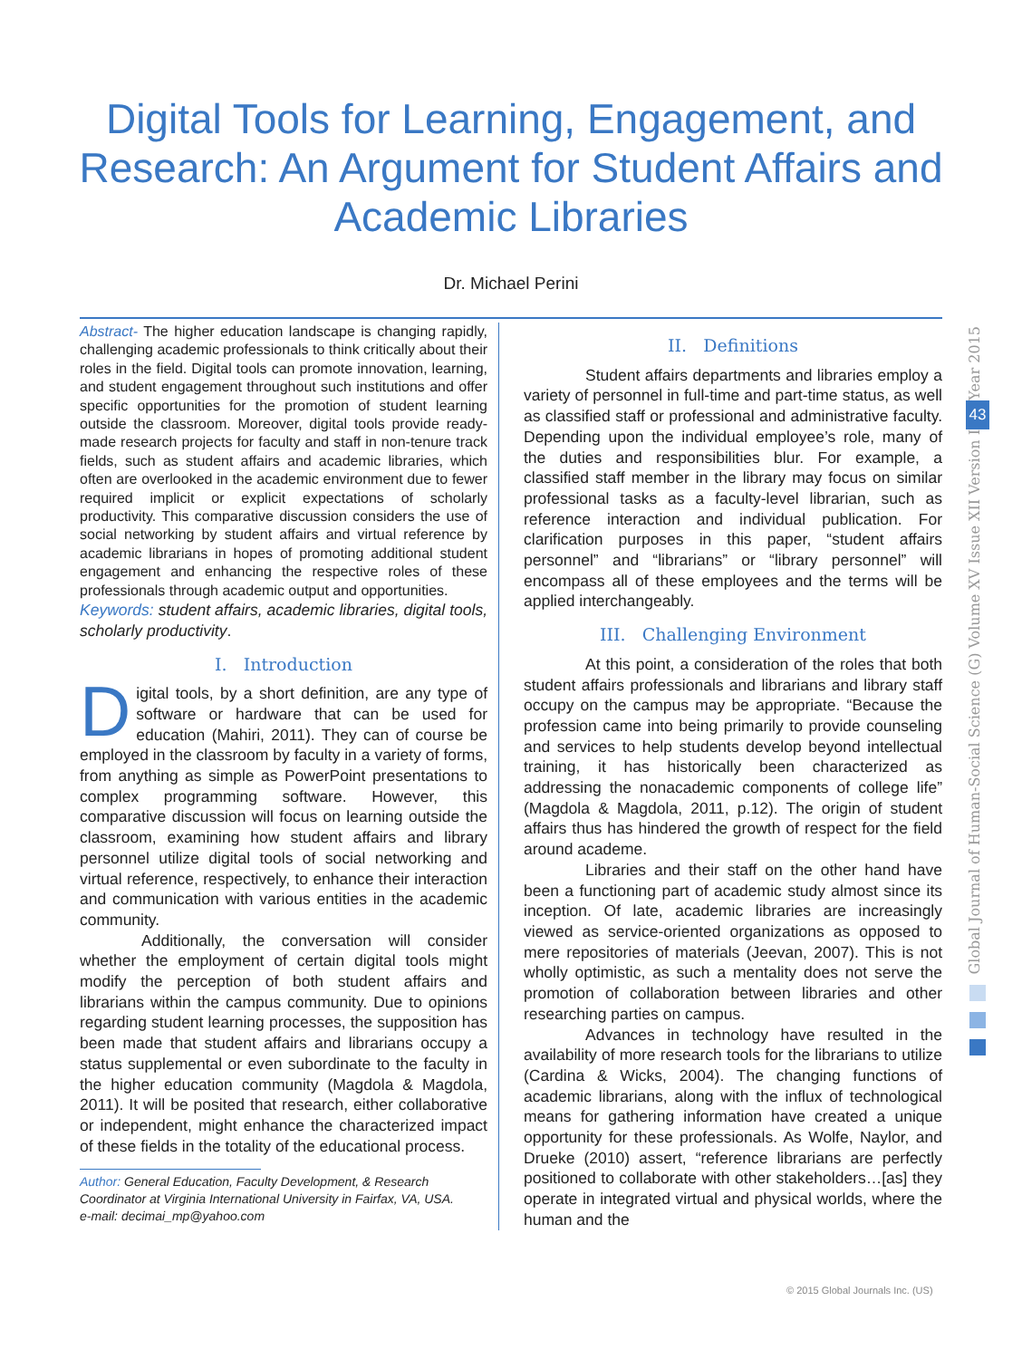Digital Tools for Learning, Engagement, and
Research: An Argument for Student Affairs and
Academic Libraries
Dr. Michael Perini
Abstract- The higher education landscape is changing rapidly, challenging academic professionals to think critically about their roles in the field. Digital tools can promote innovation, learning, and student engagement throughout such institutions and offer specific opportunities for the promotion of student learning outside the classroom. Moreover, digital tools provide ready-made research projects for faculty and staff in non-tenure track fields, such as student affairs and academic libraries, which often are overlooked in the academic environment due to fewer required implicit or explicit expectations of scholarly productivity. This comparative discussion considers the use of social networking by student affairs and virtual reference by academic librarians in hopes of promoting additional student engagement and enhancing the respective roles of these professionals through academic output and opportunities.
Keywords: student affairs, academic libraries, digital tools, scholarly productivity.
I. Introduction
Digital tools, by a short definition, are any type of software or hardware that can be used for education (Mahiri, 2011). They can of course be employed in the classroom by faculty in a variety of forms, from anything as simple as PowerPoint presentations to complex programming software. However, this comparative discussion will focus on learning outside the classroom, examining how student affairs and library personnel utilize digital tools of social networking and virtual reference, respectively, to enhance their interaction and communication with various entities in the academic community.
Additionally, the conversation will consider whether the employment of certain digital tools might modify the perception of both student affairs and librarians within the campus community. Due to opinions regarding student learning processes, the supposition has been made that student affairs and librarians occupy a status supplemental or even subordinate to the faculty in the higher education community (Magdola & Magdola, 2011). It will be posited that research, either collaborative or independent, might enhance the characterized impact of these fields in the totality of the educational process.
Author: General Education, Faculty Development, & Research
Coordinator at Virginia International University in Fairfax, VA, USA.
e-mail: decimai_mp@yahoo.com
II. Definitions
Student affairs departments and libraries employ a variety of personnel in full-time and part-time status, as well as classified staff or professional and administrative faculty. Depending upon the individual employee’s role, many of the duties and responsibilities blur. For example, a classified staff member in the library may focus on similar professional tasks as a faculty-level librarian, such as reference interaction and individual publication. For clarification purposes in this paper, “student affairs personnel” and “librarians” or “library personnel” will encompass all of these employees and the terms will be applied interchangeably.
III. Challenging Environment
At this point, a consideration of the roles that both student affairs professionals and librarians and library staff occupy on the campus may be appropriate. “Because the profession came into being primarily to provide counseling and services to help students develop beyond intellectual training, it has historically been characterized as addressing the nonacademic components of college life” (Magdola & Magdola, 2011, p.12). The origin of student affairs thus has hindered the growth of respect for the field around academe.
Libraries and their staff on the other hand have been a functioning part of academic study almost since its inception. Of late, academic libraries are increasingly viewed as service-oriented organizations as opposed to mere repositories of materials (Jeevan, 2007). This is not wholly optimistic, as such a mentality does not serve the promotion of collaboration between libraries and other researching parties on campus.
Advances in technology have resulted in the availability of more research tools for the librarians to utilize (Cardina & Wicks, 2004). The changing functions of academic librarians, along with the influx of technological means for gathering information have created a unique opportunity for these professionals. As Wolfe, Naylor, and Drueke (2010) assert, “reference librarians are perfectly positioned to collaborate with other stakeholders…[as] they operate in integrated virtual and physical worlds, where the human and the
Year 2015
43
Global Journal of Human-Social Science (G) Volume XV Issue XII Version I
© 2015 Global Journals Inc. (US)